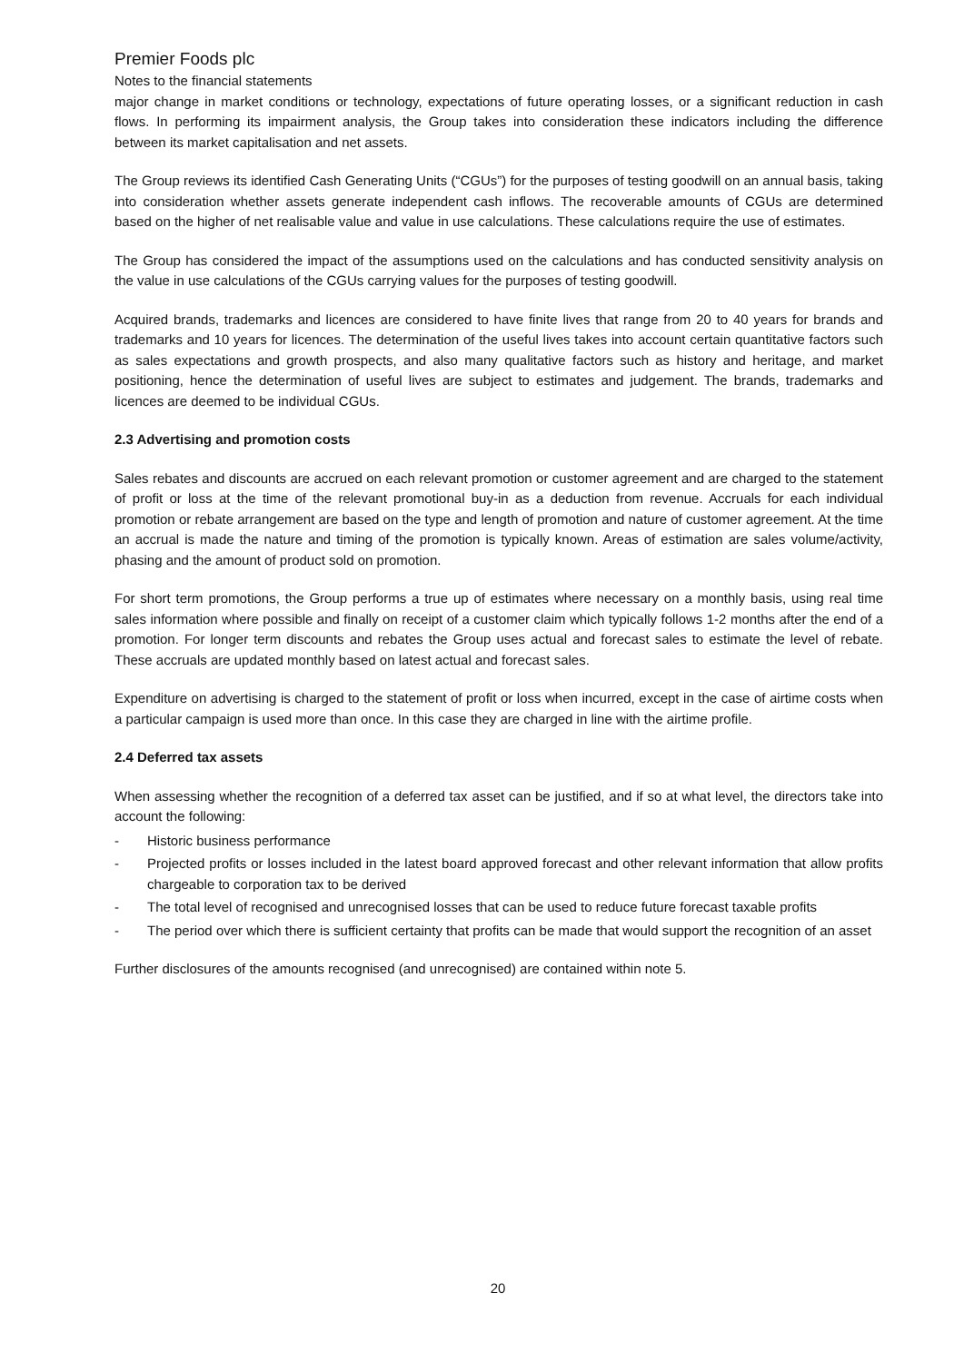Premier Foods plc
Notes to the financial statements
major change in market conditions or technology, expectations of future operating losses, or a significant reduction in cash flows. In performing its impairment analysis, the Group takes into consideration these indicators including the difference between its market capitalisation and net assets.
The Group reviews its identified Cash Generating Units (“CGUs”) for the purposes of testing goodwill on an annual basis, taking into consideration whether assets generate independent cash inflows. The recoverable amounts of CGUs are determined based on the higher of net realisable value and value in use calculations. These calculations require the use of estimates.
The Group has considered the impact of the assumptions used on the calculations and has conducted sensitivity analysis on the value in use calculations of the CGUs carrying values for the purposes of testing goodwill.
Acquired brands, trademarks and licences are considered to have finite lives that range from 20 to 40 years for brands and trademarks and 10 years for licences. The determination of the useful lives takes into account certain quantitative factors such as sales expectations and growth prospects, and also many qualitative factors such as history and heritage, and market positioning, hence the determination of useful lives are subject to estimates and judgement. The brands, trademarks and licences are deemed to be individual CGUs.
2.3 Advertising and promotion costs
Sales rebates and discounts are accrued on each relevant promotion or customer agreement and are charged to the statement of profit or loss at the time of the relevant promotional buy-in as a deduction from revenue. Accruals for each individual promotion or rebate arrangement are based on the type and length of promotion and nature of customer agreement. At the time an accrual is made the nature and timing of the promotion is typically known. Areas of estimation are sales volume/activity, phasing and the amount of product sold on promotion.
For short term promotions, the Group performs a true up of estimates where necessary on a monthly basis, using real time sales information where possible and finally on receipt of a customer claim which typically follows 1-2 months after the end of a promotion. For longer term discounts and rebates the Group uses actual and forecast sales to estimate the level of rebate. These accruals are updated monthly based on latest actual and forecast sales.
Expenditure on advertising is charged to the statement of profit or loss when incurred, except in the case of airtime costs when a particular campaign is used more than once. In this case they are charged in line with the airtime profile.
2.4 Deferred tax assets
When assessing whether the recognition of a deferred tax asset can be justified, and if so at what level, the directors take into account the following:
- Historic business performance
- Projected profits or losses included in the latest board approved forecast and other relevant information that allow profits chargeable to corporation tax to be derived
- The total level of recognised and unrecognised losses that can be used to reduce future forecast taxable profits
- The period over which there is sufficient certainty that profits can be made that would support the recognition of an asset
Further disclosures of the amounts recognised (and unrecognised) are contained within note 5.
20